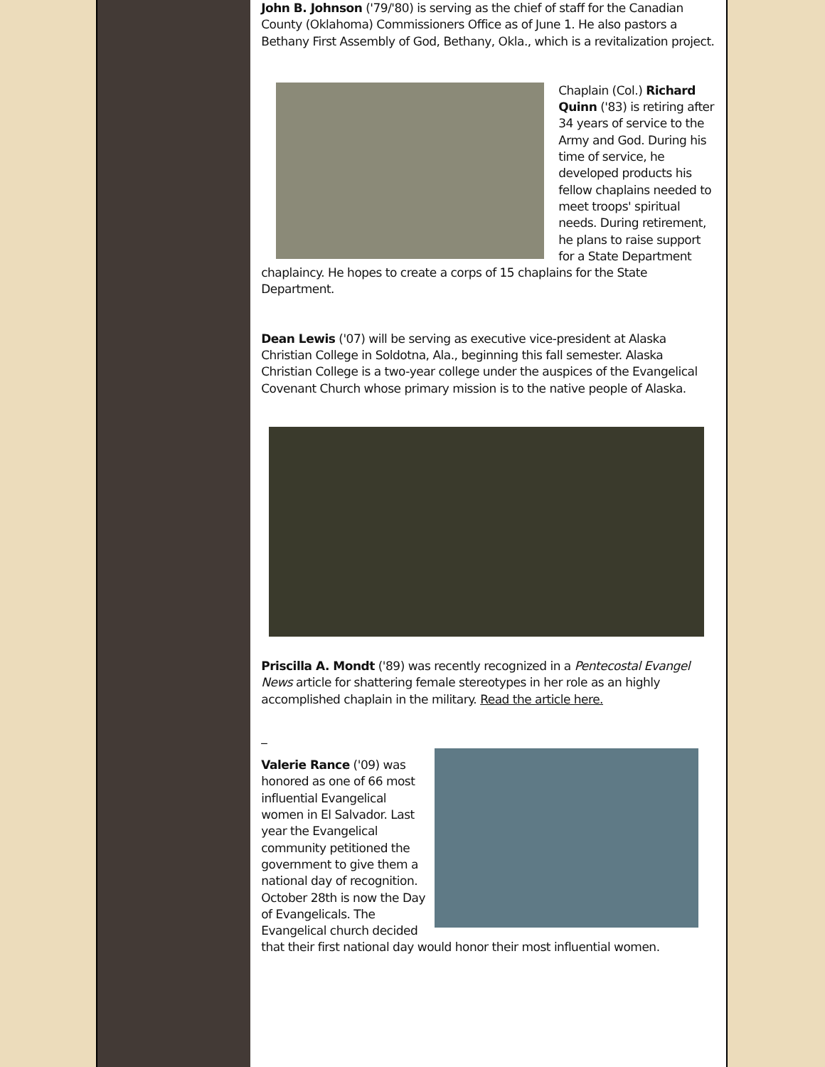John B. Johnson ('79/'80) is serving as the chief of staff for the Canadian County (Oklahoma) Commissioners Office as of June 1. He also pastors a Bethany First Assembly of God, Bethany, Okla., which is a revitalization project.
Chaplain (Col.) Richard Quinn ('83) is retiring after 34 years of service to the Army and God. During his time of service, he developed products his fellow chaplains needed to meet troops' spiritual needs. During retirement, he plans to raise support for a State Department chaplaincy. He hopes to create a corps of 15 chaplains for the State Department.
Dean Lewis ('07) will be serving as executive vice-president at Alaska Christian College in Soldotna, Ala., beginning this fall semester. Alaska Christian College is a two-year college under the auspices of the Evangelical Covenant Church whose primary mission is to the native people of Alaska.
Priscilla A. Mondt ('89) was recently recognized in a Pentecostal Evangel News article for shattering female stereotypes in her role as an highly accomplished chaplain in the military. Read the article here.
_
Valerie Rance ('09) was honored as one of 66 most influential Evangelical women in El Salvador. Last year the Evangelical community petitioned the government to give them a national day of recognition. October 28th is now the Day of Evangelicals. The Evangelical church decided that their first national day would honor their most influential women.